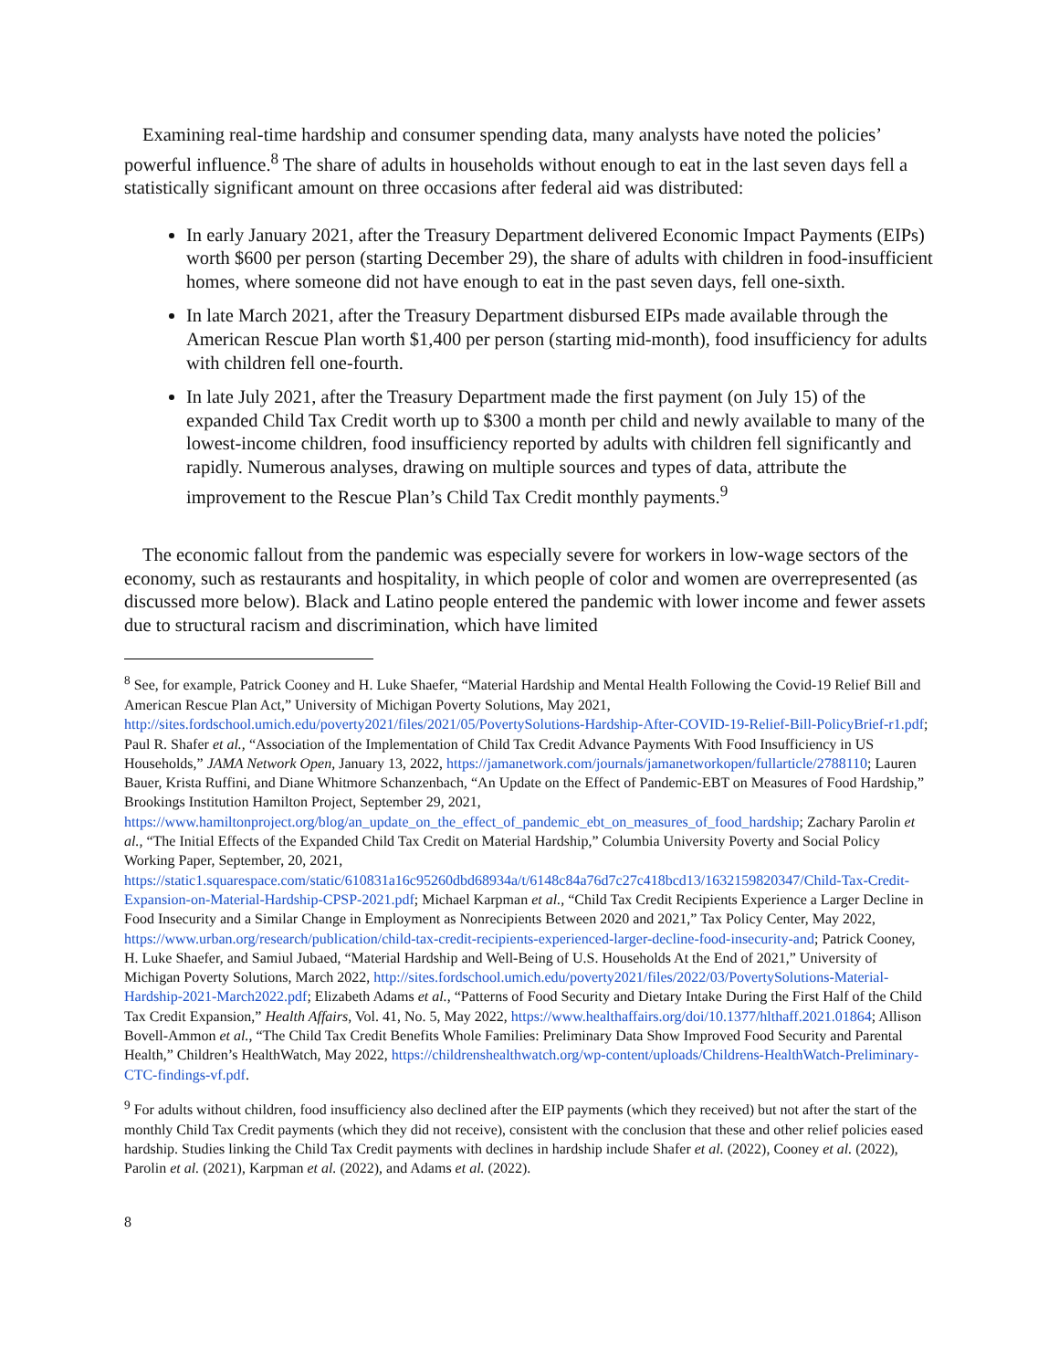Examining real-time hardship and consumer spending data, many analysts have noted the policies’ powerful influence.<sup>8</sup> The share of adults in households without enough to eat in the last seven days fell a statistically significant amount on three occasions after federal aid was distributed:
In early January 2021, after the Treasury Department delivered Economic Impact Payments (EIPs) worth $600 per person (starting December 29), the share of adults with children in food-insufficient homes, where someone did not have enough to eat in the past seven days, fell one-sixth.
In late March 2021, after the Treasury Department disbursed EIPs made available through the American Rescue Plan worth $1,400 per person (starting mid-month), food insufficiency for adults with children fell one-fourth.
In late July 2021, after the Treasury Department made the first payment (on July 15) of the expanded Child Tax Credit worth up to $300 a month per child and newly available to many of the lowest-income children, food insufficiency reported by adults with children fell significantly and rapidly. Numerous analyses, drawing on multiple sources and types of data, attribute the improvement to the Rescue Plan’s Child Tax Credit monthly payments.<sup>9</sup>
The economic fallout from the pandemic was especially severe for workers in low-wage sectors of the economy, such as restaurants and hospitality, in which people of color and women are overrepresented (as discussed more below). Black and Latino people entered the pandemic with lower income and fewer assets due to structural racism and discrimination, which have limited
<sup>8</sup> See, for example, Patrick Cooney and H. Luke Shaefer, “Material Hardship and Mental Health Following the Covid-19 Relief Bill and American Rescue Plan Act,” University of Michigan Poverty Solutions, May 2021, http://sites.fordschool.umich.edu/poverty2021/files/2021/05/PovertySolutions-Hardship-After-COVID-19-Relief-Bill-PolicyBrief-r1.pdf; Paul R. Shafer et al., “Association of the Implementation of Child Tax Credit Advance Payments With Food Insufficiency in US Households,” JAMA Network Open, January 13, 2022, https://jamanetwork.com/journals/jamanetworkopen/fullarticle/2788110; Lauren Bauer, Krista Ruffini, and Diane Whitmore Schanzenbach, “An Update on the Effect of Pandemic-EBT on Measures of Food Hardship,” Brookings Institution Hamilton Project, September 29, 2021, https://www.hamiltonproject.org/blog/an_update_on_the_effect_of_pandemic_ebt_on_measures_of_food_hardship; Zachary Parolin et al., “The Initial Effects of the Expanded Child Tax Credit on Material Hardship,” Columbia University Poverty and Social Policy Working Paper, September, 20, 2021, https://static1.squarespace.com/static/610831a16c95260dbd68934a/t/6148c84a76d7c27c418bcd13/1632159820347/Child-Tax-Credit-Expansion-on-Material-Hardship-CPSP-2021.pdf; Michael Karpman et al., “Child Tax Credit Recipients Experience a Larger Decline in Food Insecurity and a Similar Change in Employment as Nonrecipients Between 2020 and 2021,” Tax Policy Center, May 2022, https://www.urban.org/research/publication/child-tax-credit-recipients-experienced-larger-decline-food-insecurity-and; Patrick Cooney, H. Luke Shaefer, and Samiul Jubaed, “Material Hardship and Well-Being of U.S. Households At the End of 2021,” University of Michigan Poverty Solutions, March 2022, http://sites.fordschool.umich.edu/poverty2021/files/2022/03/PovertySolutions-Material-Hardship-2021-March2022.pdf; Elizabeth Adams et al., “Patterns of Food Security and Dietary Intake During the First Half of the Child Tax Credit Expansion,” Health Affairs, Vol. 41, No. 5, May 2022, https://www.healthaffairs.org/doi/10.1377/hlthaff.2021.01864; Allison Bovell-Ammon et al., “The Child Tax Credit Benefits Whole Families: Preliminary Data Show Improved Food Security and Parental Health,” Children’s HealthWatch, May 2022, https://childrenshealthwatch.org/wp-content/uploads/Childrens-HealthWatch-Preliminary-CTC-findings-vf.pdf.
<sup>9</sup> For adults without children, food insufficiency also declined after the EIP payments (which they received) but not after the start of the monthly Child Tax Credit payments (which they did not receive), consistent with the conclusion that these and other relief policies eased hardship. Studies linking the Child Tax Credit payments with declines in hardship include Shafer et al. (2022), Cooney et al. (2022), Parolin et al. (2021), Karpman et al. (2022), and Adams et al. (2022).
8